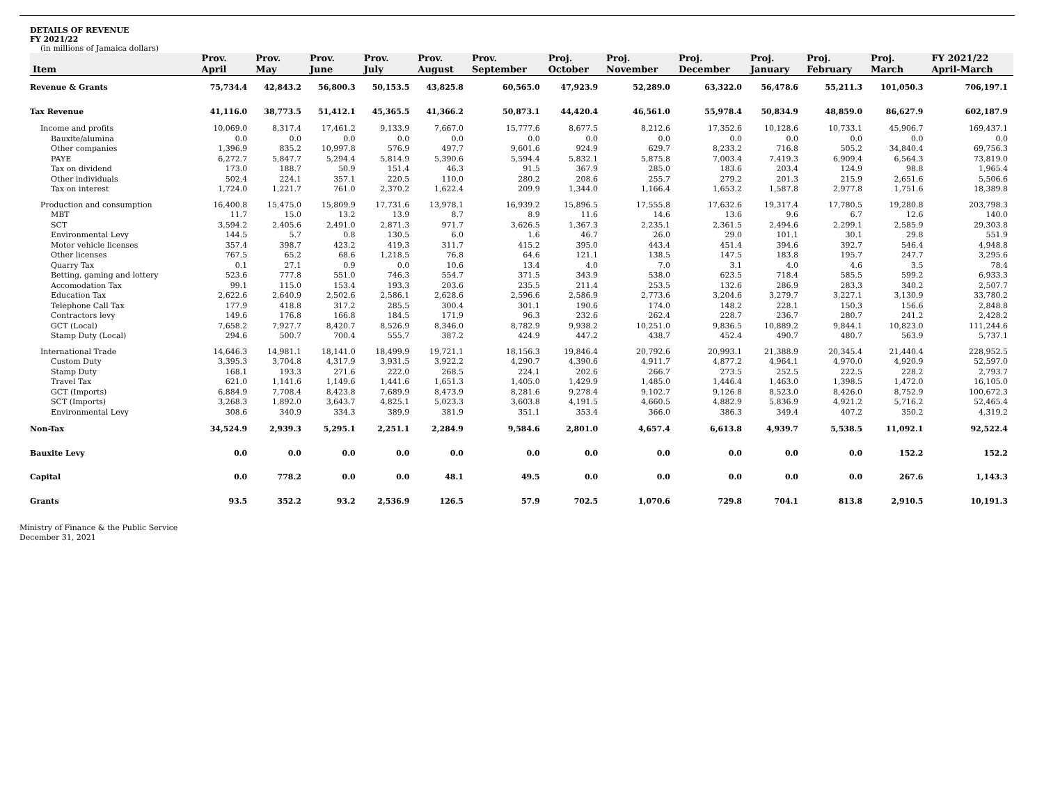DETAILS OF REVENUE
FY 2021/22
(in millions of Jamaica dollars)
| Item | Prov. April | Prov. May | Prov. June | Prov. July | Prov. August | Prov. September | Proj. October | Proj. November | Proj. December | Proj. January | Proj. February | Proj. March | FY 2021/22 April-March |
| --- | --- | --- | --- | --- | --- | --- | --- | --- | --- | --- | --- | --- | --- |
| Revenue & Grants | 75,734.4 | 42,843.2 | 56,800.3 | 50,153.5 | 43,825.8 | 60,565.0 | 47,923.9 | 52,289.0 | 63,322.0 | 56,478.6 | 55,211.3 | 101,050.3 | 706,197.1 |
| Tax Revenue | 41,116.0 | 38,773.5 | 51,412.1 | 45,365.5 | 41,366.2 | 50,873.1 | 44,420.4 | 46,561.0 | 55,978.4 | 50,834.9 | 48,859.0 | 86,627.9 | 602,187.9 |
| Income and profits | 10,069.0 | 8,317.4 | 17,461.2 | 9,133.9 | 7,667.0 | 15,777.6 | 8,677.5 | 8,212.6 | 17,352.6 | 10,128.6 | 10,733.1 | 45,906.7 | 169,437.1 |
| Bauxite/alumina | 0.0 | 0.0 | 0.0 | 0.0 | 0.0 | 0.0 | 0.0 | 0.0 | 0.0 | 0.0 | 0.0 | 0.0 | 0.0 |
| Other companies | 1,396.9 | 835.2 | 10,997.8 | 576.9 | 497.7 | 9,601.6 | 924.9 | 629.7 | 8,233.2 | 716.8 | 505.2 | 34,840.4 | 69,756.3 |
| PAYE | 6,272.7 | 5,847.7 | 5,294.4 | 5,814.9 | 5,390.6 | 5,594.4 | 5,832.1 | 5,875.8 | 7,003.4 | 7,419.3 | 6,909.4 | 6,564.3 | 73,819.0 |
| Tax on dividend | 173.0 | 188.7 | 50.9 | 151.4 | 46.3 | 91.5 | 367.9 | 285.0 | 183.6 | 203.4 | 124.9 | 98.8 | 1,965.4 |
| Other individuals | 502.4 | 224.1 | 357.1 | 220.5 | 110.0 | 280.2 | 208.6 | 255.7 | 279.2 | 201.3 | 215.9 | 2,651.6 | 5,506.6 |
| Tax on interest | 1,724.0 | 1,221.7 | 761.0 | 2,370.2 | 1,622.4 | 209.9 | 1,344.0 | 1,166.4 | 1,653.2 | 1,587.8 | 2,977.8 | 1,751.6 | 18,389.8 |
| Production and consumption | 16,400.8 | 15,475.0 | 15,809.9 | 17,731.6 | 13,978.1 | 16,939.2 | 15,896.5 | 17,555.8 | 17,632.6 | 19,317.4 | 17,780.5 | 19,280.8 | 203,798.3 |
| MBT | 11.7 | 15.0 | 13.2 | 13.9 | 8.7 | 8.9 | 11.6 | 14.6 | 13.6 | 9.6 | 6.7 | 12.6 | 140.0 |
| SCT | 3,594.2 | 2,405.6 | 2,491.0 | 2,871.3 | 971.7 | 3,626.5 | 1,367.3 | 2,235.1 | 2,361.5 | 2,494.6 | 2,299.1 | 2,585.9 | 29,303.8 |
| Environmental Levy | 144.5 | 5.7 | 0.8 | 130.5 | 6.0 | 1.6 | 46.7 | 26.0 | 29.0 | 101.1 | 30.1 | 29.8 | 551.9 |
| Motor vehicle licenses | 357.4 | 398.7 | 423.2 | 419.3 | 311.7 | 415.2 | 395.0 | 443.4 | 451.4 | 394.6 | 392.7 | 546.4 | 4,948.8 |
| Other licenses | 767.5 | 65.2 | 68.6 | 1,218.5 | 76.8 | 64.6 | 121.1 | 138.5 | 147.5 | 183.8 | 195.7 | 247.7 | 3,295.6 |
| Quarry Tax | 0.1 | 27.1 | 0.9 | 0.0 | 10.6 | 13.4 | 4.0 | 7.0 | 3.1 | 4.0 | 4.6 | 3.5 | 78.4 |
| Betting, gaming and lottery | 523.6 | 777.8 | 551.0 | 746.3 | 554.7 | 371.5 | 343.9 | 538.0 | 623.5 | 718.4 | 585.5 | 599.2 | 6,933.3 |
| Accomodation Tax | 99.1 | 115.0 | 153.4 | 193.3 | 203.6 | 235.5 | 211.4 | 253.5 | 132.6 | 286.9 | 283.3 | 340.2 | 2,507.7 |
| Education Tax | 2,622.6 | 2,640.9 | 2,502.6 | 2,586.1 | 2,628.6 | 2,596.6 | 2,586.9 | 2,773.6 | 3,204.6 | 3,279.7 | 3,227.1 | 3,130.9 | 33,780.2 |
| Telephone Call Tax | 177.9 | 418.8 | 317.2 | 285.5 | 300.4 | 301.1 | 190.6 | 174.0 | 148.2 | 228.1 | 150.3 | 156.6 | 2,848.8 |
| Contractors levy | 149.6 | 176.8 | 166.8 | 184.5 | 171.9 | 96.3 | 232.6 | 262.4 | 228.7 | 236.7 | 280.7 | 241.2 | 2,428.2 |
| GCT (Local) | 7,658.2 | 7,927.7 | 8,420.7 | 8,526.9 | 8,346.0 | 8,782.9 | 9,938.2 | 10,251.0 | 9,836.5 | 10,889.2 | 9,844.1 | 10,823.0 | 111,244.6 |
| Stamp Duty (Local) | 294.6 | 500.7 | 700.4 | 555.7 | 387.2 | 424.9 | 447.2 | 438.7 | 452.4 | 490.7 | 480.7 | 563.9 | 5,737.1 |
| International Trade | 14,646.3 | 14,981.1 | 18,141.0 | 18,499.9 | 19,721.1 | 18,156.3 | 19,846.4 | 20,792.6 | 20,993.1 | 21,388.9 | 20,345.4 | 21,440.4 | 228,952.5 |
| Custom Duty | 3,395.3 | 3,704.8 | 4,317.9 | 3,931.5 | 3,922.2 | 4,290.7 | 4,390.6 | 4,911.7 | 4,877.2 | 4,964.1 | 4,970.0 | 4,920.9 | 52,597.0 |
| Stamp Duty | 168.1 | 193.3 | 271.6 | 222.0 | 268.5 | 224.1 | 202.6 | 266.7 | 273.5 | 252.5 | 222.5 | 228.2 | 2,793.7 |
| Travel Tax | 621.0 | 1,141.6 | 1,149.6 | 1,441.6 | 1,651.3 | 1,405.0 | 1,429.9 | 1,485.0 | 1,446.4 | 1,463.0 | 1,398.5 | 1,472.0 | 16,105.0 |
| GCT (Imports) | 6,884.9 | 7,708.4 | 8,423.8 | 7,689.9 | 8,473.9 | 8,281.6 | 9,278.4 | 9,102.7 | 9,126.8 | 8,523.0 | 8,426.0 | 8,752.9 | 100,672.3 |
| SCT (Imports) | 3,268.3 | 1,892.0 | 3,643.7 | 4,825.1 | 5,023.3 | 3,603.8 | 4,191.5 | 4,660.5 | 4,882.9 | 5,836.9 | 4,921.2 | 5,716.2 | 52,465.4 |
| Environmental Levy | 308.6 | 340.9 | 334.3 | 389.9 | 381.9 | 351.1 | 353.4 | 366.0 | 386.3 | 349.4 | 407.2 | 350.2 | 4,319.2 |
| Non-Tax | 34,524.9 | 2,939.3 | 5,295.1 | 2,251.1 | 2,284.9 | 9,584.6 | 2,801.0 | 4,657.4 | 6,613.8 | 4,939.7 | 5,538.5 | 11,092.1 | 92,522.4 |
| Bauxite Levy | 0.0 | 0.0 | 0.0 | 0.0 | 0.0 | 0.0 | 0.0 | 0.0 | 0.0 | 0.0 | 0.0 | 152.2 | 152.2 |
| Capital | 0.0 | 778.2 | 0.0 | 0.0 | 48.1 | 49.5 | 0.0 | 0.0 | 0.0 | 0.0 | 0.0 | 267.6 | 1,143.3 |
| Grants | 93.5 | 352.2 | 93.2 | 2,536.9 | 126.5 | 57.9 | 702.5 | 1,070.6 | 729.8 | 704.1 | 813.8 | 2,910.5 | 10,191.3 |
Ministry of Finance & the Public Service
December 31, 2021